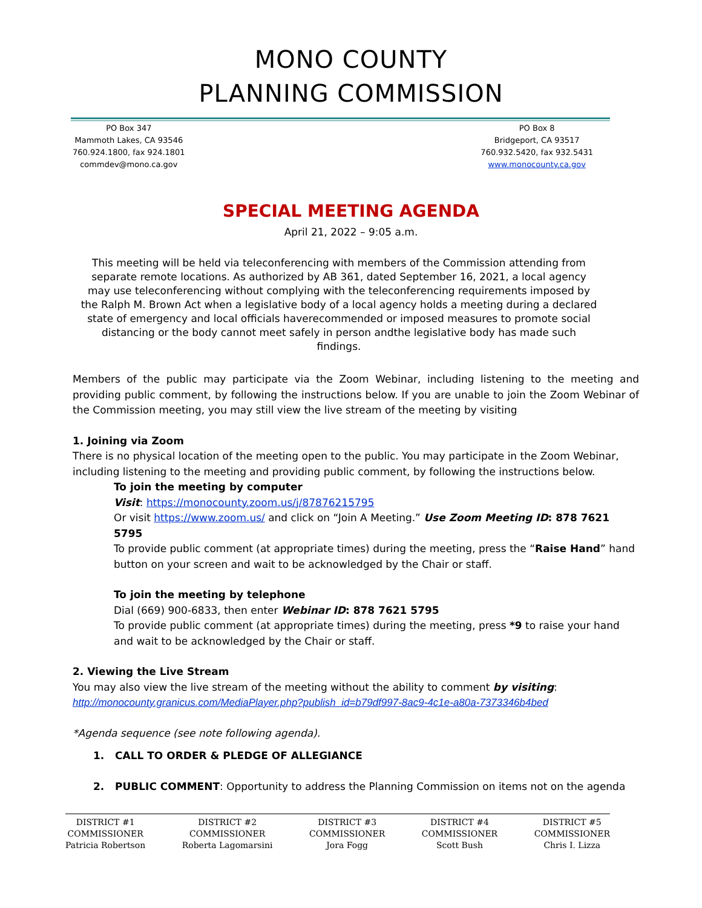MONO COUNTY
PLANNING COMMISSION
PO Box 347
Mammoth Lakes, CA 93546
760.924.1800, fax 924.1801
commdev@mono.ca.gov
PO Box 8
Bridgeport, CA 93517
760.932.5420, fax 932.5431
www.monocounty.ca.gov
SPECIAL MEETING AGENDA
April 21, 2022 – 9:05 a.m.
This meeting will be held via teleconferencing with members of the Commission attending from separate remote locations. As authorized by AB 361, dated September 16, 2021, a local agency may use teleconferencing without complying with the teleconferencing requirements imposed by the Ralph M. Brown Act when a legislative body of a local agency holds a meeting during a declared state of emergency and local officials haverecommended or imposed measures to promote social distancing or the body cannot meet safely in person andthe legislative body has made such findings.
Members of the public may participate via the Zoom Webinar, including listening to the meeting and providing public comment, by following the instructions below. If you are unable to join the Zoom Webinar of the Commission meeting, you may still view the live stream of the meeting by visiting
1. Joining via Zoom
There is no physical location of the meeting open to the public. You may participate in the Zoom Webinar, including listening to the meeting and providing public comment, by following the instructions below.
To join the meeting by computer
Visit: https://monocounty.zoom.us/j/87876215795
Or visit https://www.zoom.us/ and click on “Join A Meeting.” Use Zoom Meeting ID: 878 7621 5795
To provide public comment (at appropriate times) during the meeting, press the “Raise Hand” hand button on your screen and wait to be acknowledged by the Chair or staff.
To join the meeting by telephone
Dial (669) 900-6833, then enter Webinar ID: 878 7621 5795
To provide public comment (at appropriate times) during the meeting, press *9 to raise your hand and wait to be acknowledged by the Chair or staff.
2. Viewing the Live Stream
You may also view the live stream of the meeting without the ability to comment by visiting:
http://monocounty.granicus.com/MediaPlayer.php?publish_id=b79df997-8ac9-4c1e-a80a-7373346b4bed
*Agenda sequence (see note following agenda).
1. CALL TO ORDER & PLEDGE OF ALLEGIANCE
2. PUBLIC COMMENT: Opportunity to address the Planning Commission on items not on the agenda
DISTRICT #1
COMMISSIONER
Patricia Robertson
DISTRICT #2
COMMISSIONER
Roberta Lagomarsini
DISTRICT #3
COMMISSIONER
Jora Fogg
DISTRICT #4
COMMISSIONER
Scott Bush
DISTRICT #5
COMMISSIONER
Chris I. Lizza